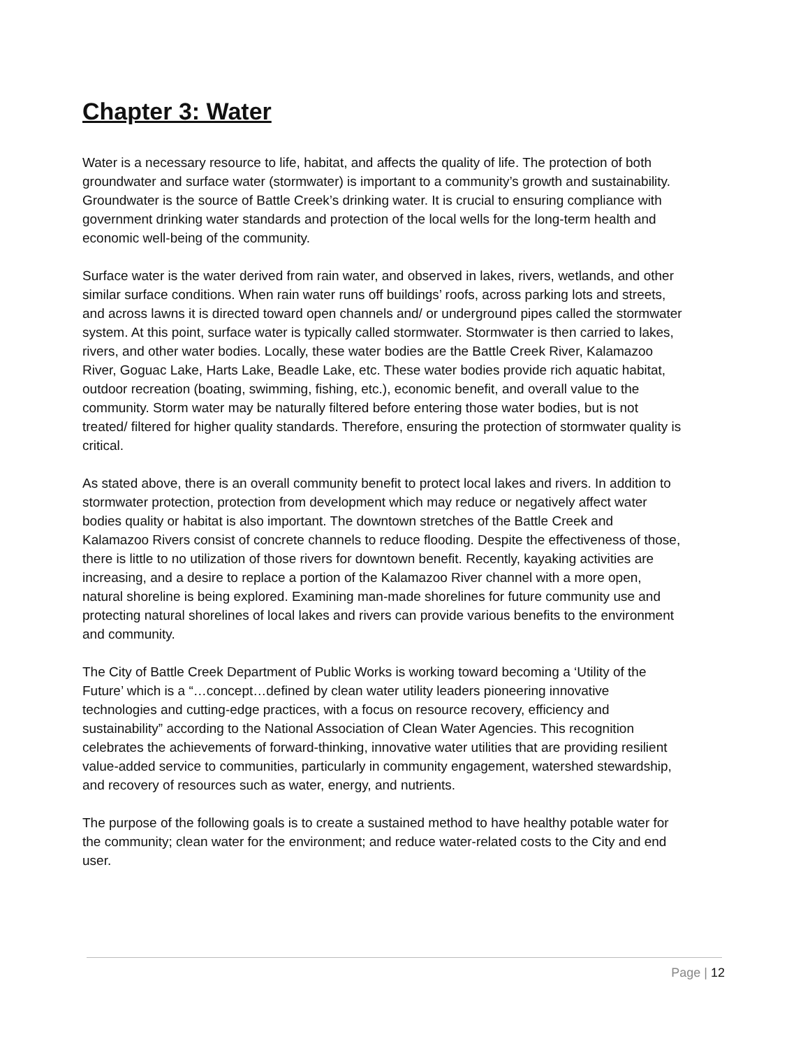Chapter 3: Water
Water is a necessary resource to life, habitat, and affects the quality of life. The protection of both groundwater and surface water (stormwater) is important to a community’s growth and sustainability. Groundwater is the source of Battle Creek’s drinking water. It is crucial to ensuring compliance with government drinking water standards and protection of the local wells for the long-term health and economic well-being of the community.
Surface water is the water derived from rain water, and observed in lakes, rivers, wetlands, and other similar surface conditions. When rain water runs off buildings’ roofs, across parking lots and streets, and across lawns it is directed toward open channels and/ or underground pipes called the stormwater system. At this point, surface water is typically called stormwater. Stormwater is then carried to lakes, rivers, and other water bodies. Locally, these water bodies are the Battle Creek River, Kalamazoo River, Goguac Lake, Harts Lake, Beadle Lake, etc. These water bodies provide rich aquatic habitat, outdoor recreation (boating, swimming, fishing, etc.), economic benefit, and overall value to the community. Storm water may be naturally filtered before entering those water bodies, but is not treated/ filtered for higher quality standards. Therefore, ensuring the protection of stormwater quality is critical.
As stated above, there is an overall community benefit to protect local lakes and rivers. In addition to stormwater protection, protection from development which may reduce or negatively affect water bodies quality or habitat is also important. The downtown stretches of the Battle Creek and Kalamazoo Rivers consist of concrete channels to reduce flooding. Despite the effectiveness of those, there is little to no utilization of those rivers for downtown benefit. Recently, kayaking activities are increasing, and a desire to replace a portion of the Kalamazoo River channel with a more open, natural shoreline is being explored. Examining man-made shorelines for future community use and protecting natural shorelines of local lakes and rivers can provide various benefits to the environment and community.
The City of Battle Creek Department of Public Works is working toward becoming a ‘Utility of the Future’ which is a “…concept…defined by clean water utility leaders pioneering innovative technologies and cutting-edge practices, with a focus on resource recovery, efficiency and sustainability” according to the National Association of Clean Water Agencies. This recognition celebrates the achievements of forward-thinking, innovative water utilities that are providing resilient value-added service to communities, particularly in community engagement, watershed stewardship, and recovery of resources such as water, energy, and nutrients.
The purpose of the following goals is to create a sustained method to have healthy potable water for the community; clean water for the environment; and reduce water-related costs to the City and end user.
Page | 12